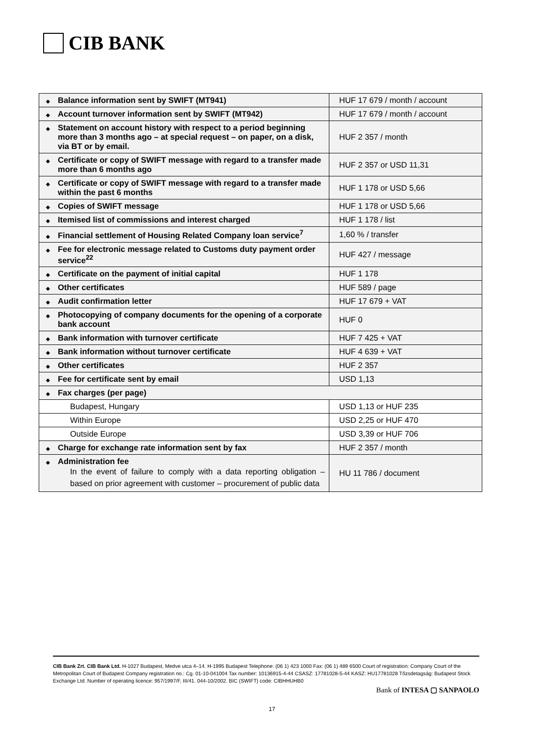CIB BANK
| ◆ Balance information sent by SWIFT (MT941) | HUF 17 679 / month / account |
| ◆ Account turnover information sent by SWIFT (MT942) | HUF 17 679 / month / account |
| ◆ Statement on account history with respect to a period beginning more than 3 months ago – at special request – on paper, on a disk, via BT or by email. | HUF 2 357 / month |
| ◆ Certificate or copy of SWIFT message with regard to a transfer made more than 6 months ago | HUF 2 357 or USD 11,31 |
| ◆ Certificate or copy of SWIFT message with regard to a transfer made within the past 6 months | HUF 1 178 or USD 5,66 |
| ◆ Copies of SWIFT message | HUF 1 178 or USD 5,66 |
| ◆ Itemised list of commissions and interest charged | HUF 1 178 / list |
| ◆ Financial settlement of Housing Related Company loan service<sup>7</sup> | 1,60 % / transfer |
| ◆ Fee for electronic message related to Customs duty payment order service<sup>22</sup> | HUF 427 / message |
| ◆ Certificate on the payment of initial capital | HUF 1 178 |
| ◆ Other certificates | HUF 589 / page |
| ◆ Audit confirmation letter | HUF 17 679 + VAT |
| ◆ Photocopying of company documents for the opening of a corporate bank account | HUF 0 |
| ◆ Bank information with turnover certificate | HUF 7 425 + VAT |
| ◆ Bank information without turnover certificate | HUF 4 639 + VAT |
| ◆ Other certificates | HUF 2 357 |
| ◆ Fee for certificate sent by email | USD 1,13 |
| ◆ Fax charges (per page) | |
| Budapest, Hungary | USD 1,13 or HUF 235 |
| Within Europe | USD 2,25 or HUF 470 |
| Outside Europe | USD 3,39 or HUF 706 |
| ◆ Charge for exchange rate information sent by fax | HUF 2 357 / month |
| ◆ Administration fee In the event of failure to comply with a data reporting obligation – based on prior agreement with customer – procurement of public data | HU 11 786 / document |
CIB Bank Zrt. CIB Bank Ltd. H-1027 Budapest, Medve utca 4–14. H-1995 Budapest Telephone: (06 1) 423 1000 Fax: (06 1) 489 6500 Court of registration: Company Court of the Metropolitan Court of Budapest Company registration no.: Cg. 01-10-041004 Tax number: 10136915-4-44 CSASZ: 17781028-5-44 KASZ: HU17781028 Tőzsdetagság: Budapest Stock Exchange Ltd. Number of operating licence: 957/1997/F, III/41. 044-10/2002. BIC (SWIFT) code: CIBHHUHB0
Bank of INTESA ▢ SANPAOLO
17